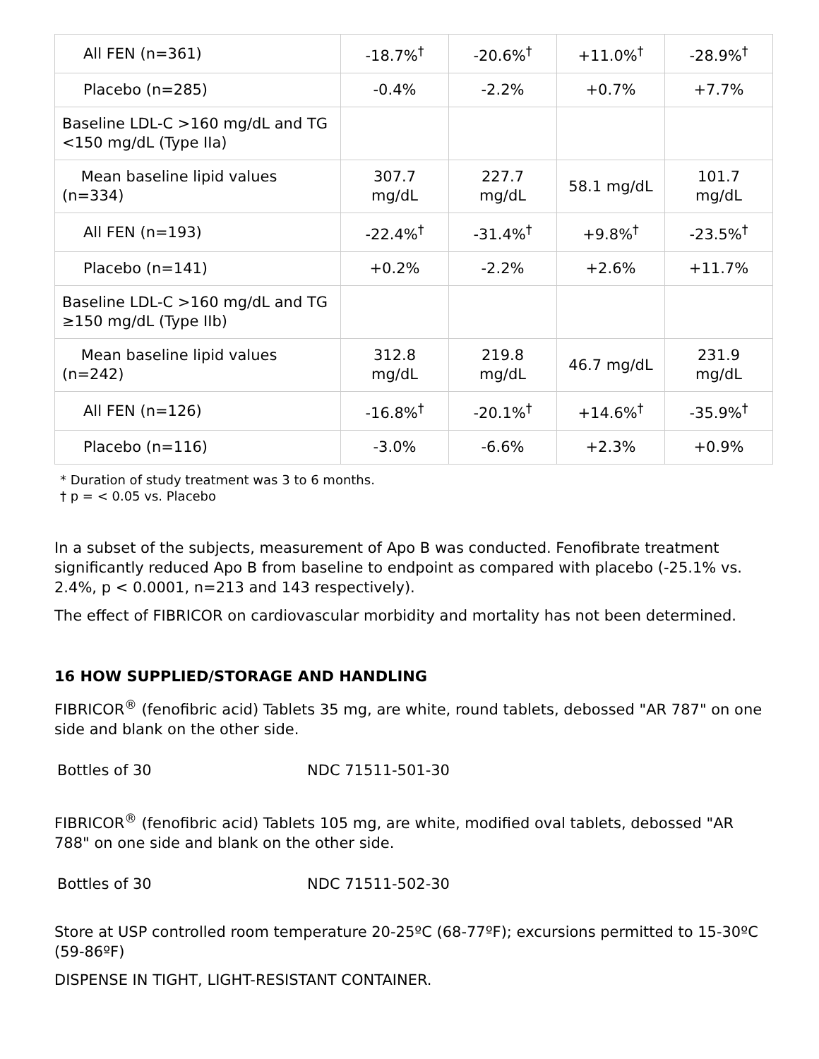| All FEN (n=361) | -18.7%<sup>†</sup> | -20.6%<sup>†</sup> | +11.0%<sup>†</sup> | -28.9%<sup>†</sup> |
| Placebo (n=285) | -0.4% | -2.2% | +0.7% | +7.7% |
| Baseline LDL-C >160 mg/dL and TG <150 mg/dL (Type IIa) | | | | |
| Mean baseline lipid values (n=334) | 307.7 mg/dL | 227.7 mg/dL | 58.1 mg/dL | 101.7 mg/dL |
| All FEN (n=193) | -22.4%<sup>†</sup> | -31.4%<sup>†</sup> | +9.8%<sup>†</sup> | -23.5%<sup>†</sup> |
| Placebo (n=141) | +0.2% | -2.2% | +2.6% | +11.7% |
| Baseline LDL-C >160 mg/dL and TG ≥150 mg/dL (Type IIb) | | | | |
| Mean baseline lipid values (n=242) | 312.8 mg/dL | 219.8 mg/dL | 46.7 mg/dL | 231.9 mg/dL |
| All FEN (n=126) | -16.8%<sup>†</sup> | -20.1%<sup>†</sup> | +14.6%<sup>†</sup> | -35.9%<sup>†</sup> |
| Placebo (n=116) | -3.0% | -6.6% | +2.3% | +0.9% |
* Duration of study treatment was 3 to 6 months.
† p = < 0.05 vs. Placebo
In a subset of the subjects, measurement of Apo B was conducted. Fenofibrate treatment significantly reduced Apo B from baseline to endpoint as compared with placebo (-25.1% vs. 2.4%, p < 0.0001, n=213 and 143 respectively).
The effect of FIBRICOR on cardiovascular morbidity and mortality has not been determined.
16 HOW SUPPLIED/STORAGE AND HANDLING
FIBRICOR<sup>®</sup> (fenofibric acid) Tablets 35 mg, are white, round tablets, debossed "AR 787" on one side and blank on the other side.
| Bottles of 30 | NDC 71511-501-30 |
FIBRICOR<sup>®</sup> (fenofibric acid) Tablets 105 mg, are white, modified oval tablets, debossed "AR 788" on one side and blank on the other side.
| Bottles of 30 | NDC 71511-502-30 |
Store at USP controlled room temperature 20-25ºC (68-77ºF); excursions permitted to 15-30ºC (59-86ºF)
DISPENSE IN TIGHT, LIGHT-RESISTANT CONTAINER.